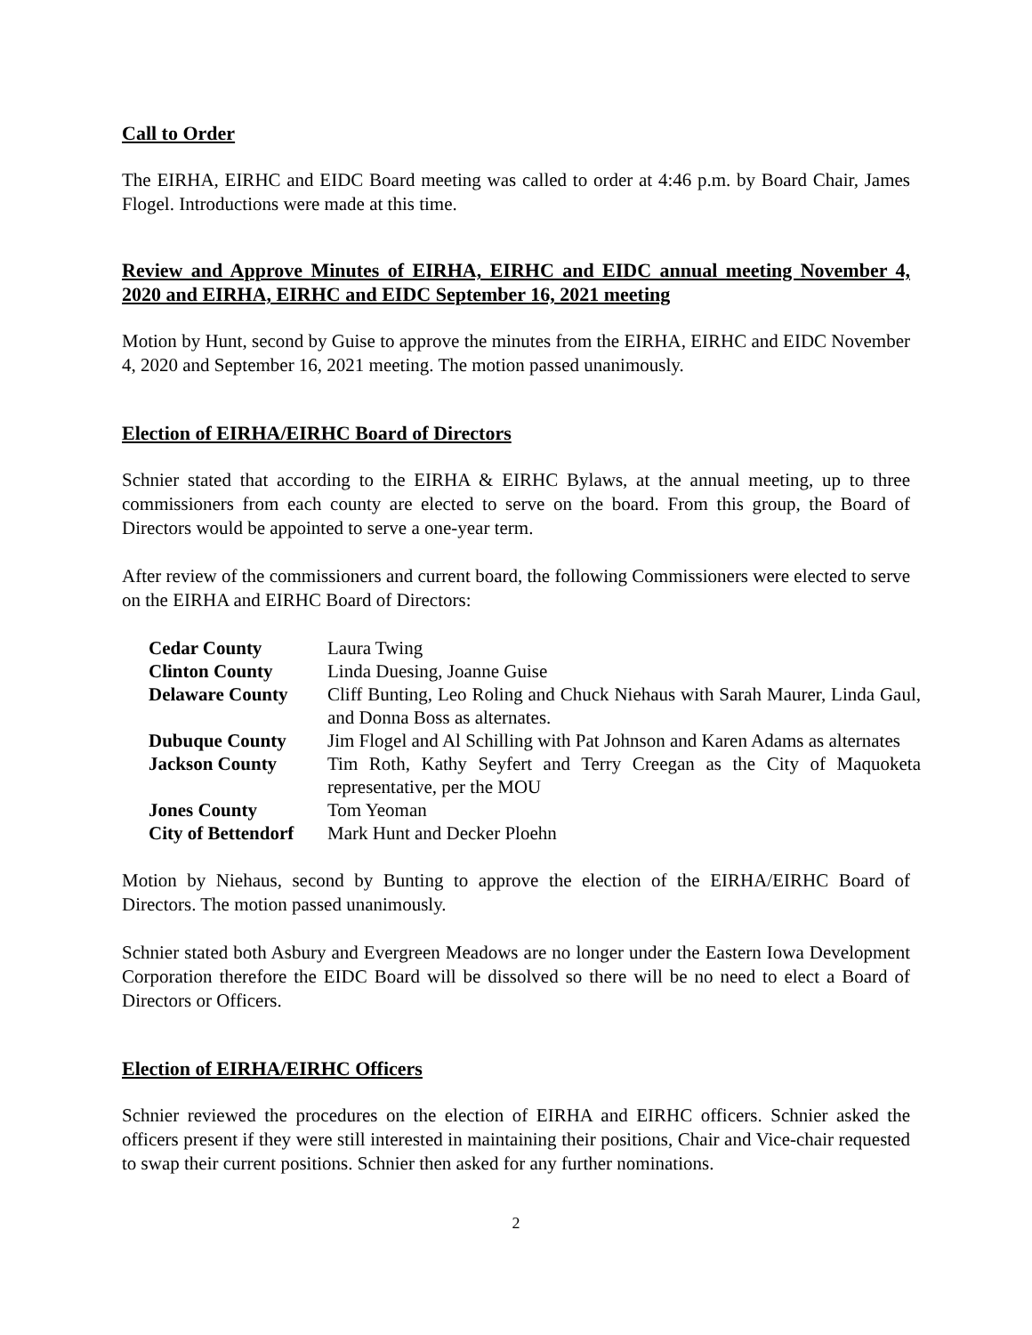Call to Order
The EIRHA, EIRHC and EIDC Board meeting was called to order at 4:46 p.m. by Board Chair, James Flogel. Introductions were made at this time.
Review and Approve Minutes of EIRHA, EIRHC and EIDC annual meeting November 4, 2020 and EIRHA, EIRHC and EIDC September 16, 2021 meeting
Motion by Hunt, second by Guise to approve the minutes from the EIRHA, EIRHC and EIDC November 4, 2020 and September 16, 2021 meeting. The motion passed unanimously.
Election of EIRHA/EIRHC Board of Directors
Schnier stated that according to the EIRHA & EIRHC Bylaws, at the annual meeting, up to three commissioners from each county are elected to serve on the board. From this group, the Board of Directors would be appointed to serve a one-year term.
After review of the commissioners and current board, the following Commissioners were elected to serve on the EIRHA and EIRHC Board of Directors:
| Cedar County | Laura Twing |
| Clinton County | Linda Duesing, Joanne Guise |
| Delaware County | Cliff Bunting, Leo Roling and Chuck Niehaus with Sarah Maurer, Linda Gaul, and Donna Boss as alternates. |
| Dubuque County | Jim Flogel and Al Schilling with Pat Johnson and Karen Adams as alternates |
| Jackson County | Tim Roth, Kathy Seyfert and Terry Creegan as the City of Maquoketa representative, per the MOU |
| Jones County | Tom Yeoman |
| City of Bettendorf | Mark Hunt and Decker Ploehn |
Motion by Niehaus, second by Bunting to approve the election of the EIRHA/EIRHC Board of Directors. The motion passed unanimously.
Schnier stated both Asbury and Evergreen Meadows are no longer under the Eastern Iowa Development Corporation therefore the EIDC Board will be dissolved so there will be no need to elect a Board of Directors or Officers.
Election of EIRHA/EIRHC Officers
Schnier reviewed the procedures on the election of EIRHA and EIRHC officers. Schnier asked the officers present if they were still interested in maintaining their positions, Chair and Vice-chair requested to swap their current positions. Schnier then asked for any further nominations.
2